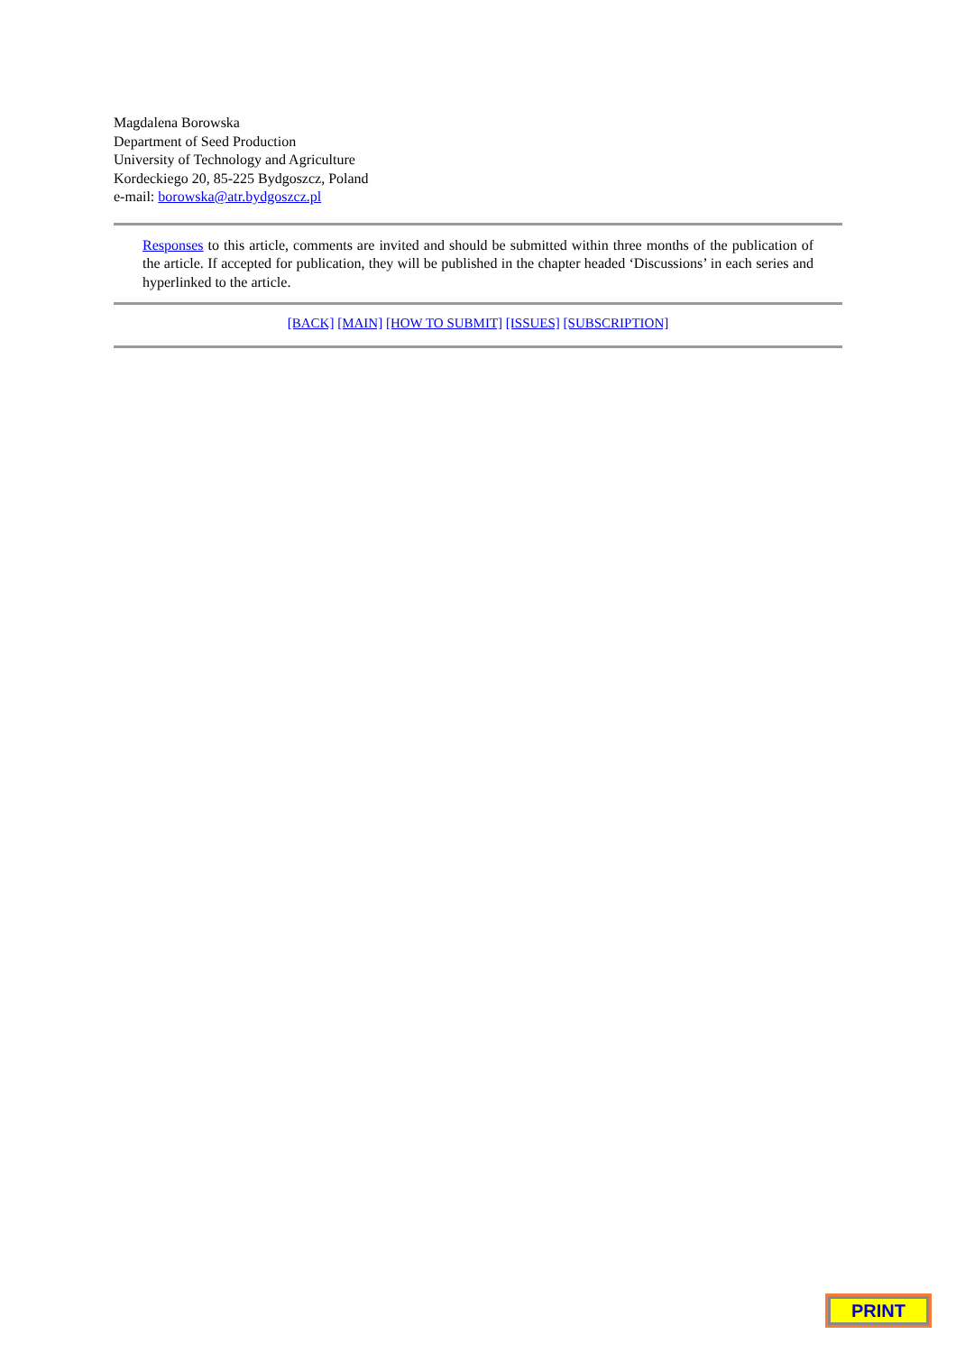Magdalena Borowska
Department of Seed Production
University of Technology and Agriculture
Kordeckiego 20, 85-225 Bydgoszcz, Poland
e-mail: borowska@atr.bydgoszcz.pl
Responses to this article, comments are invited and should be submitted within three months of the publication of the article. If accepted for publication, they will be published in the chapter headed ‘Discussions’ in each series and hyperlinked to the article.
[BACK] [MAIN] [HOW TO SUBMIT] [ISSUES] [SUBSCRIPTION]
PRINT